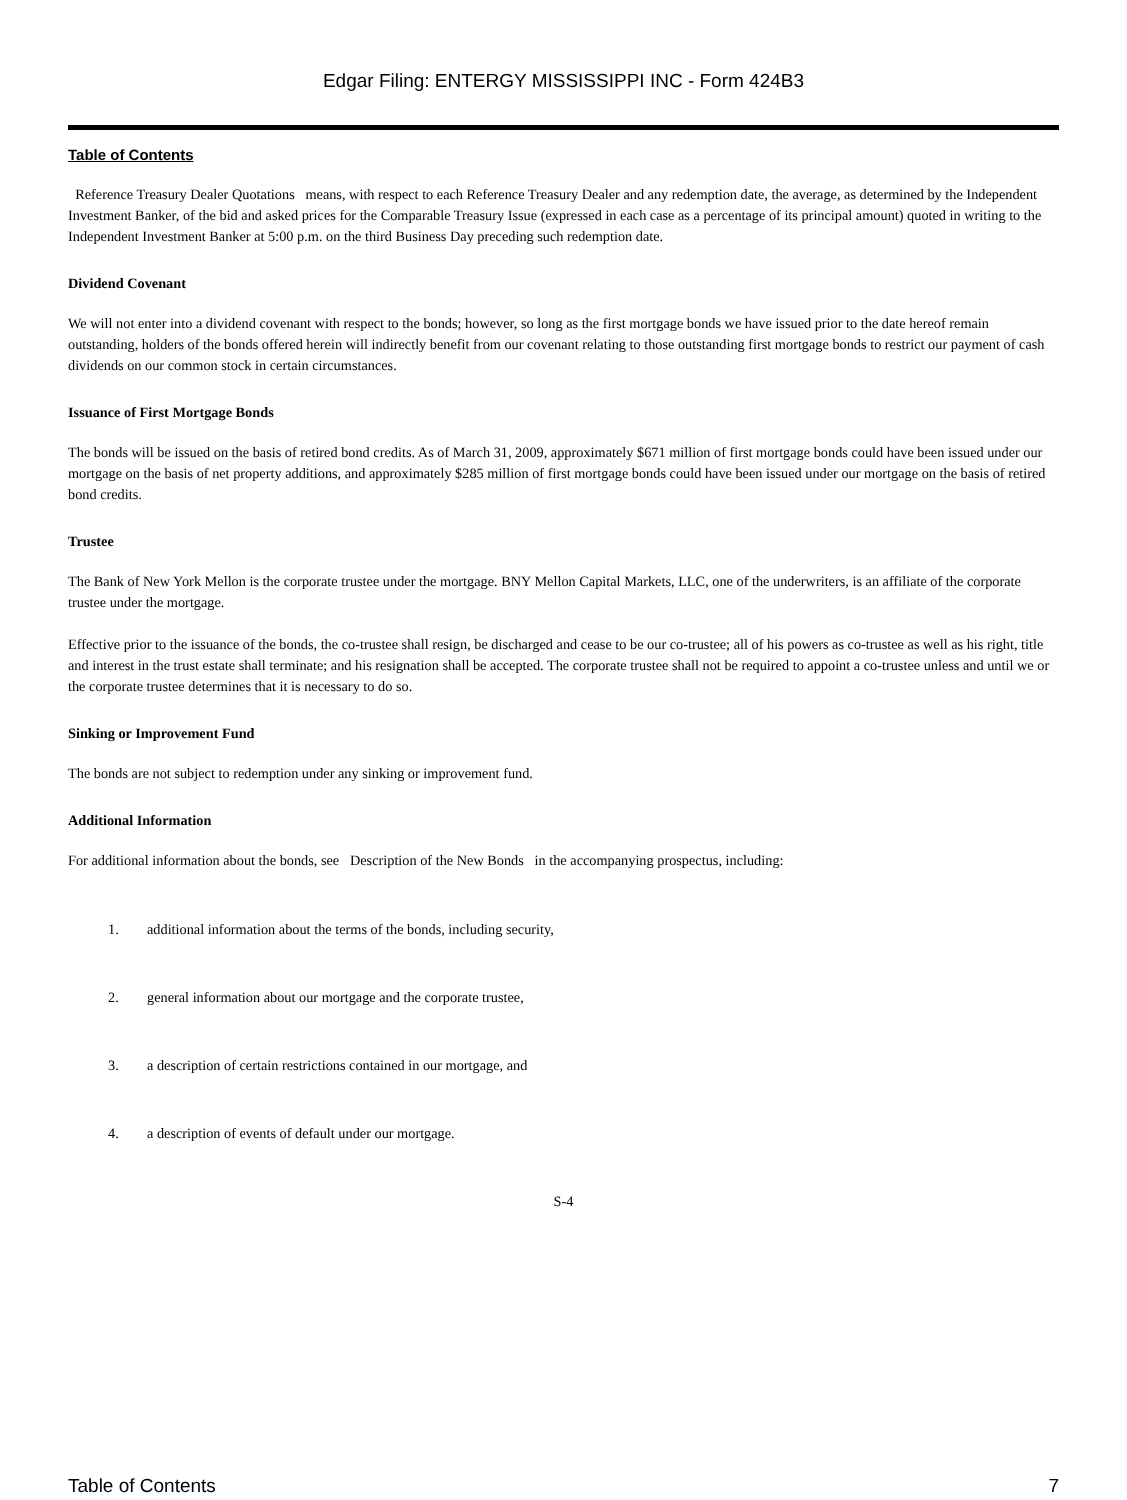Edgar Filing: ENTERGY MISSISSIPPI INC - Form 424B3
Table of Contents
Reference Treasury Dealer Quotations means, with respect to each Reference Treasury Dealer and any redemption date, the average, as determined by the Independent Investment Banker, of the bid and asked prices for the Comparable Treasury Issue (expressed in each case as a percentage of its principal amount) quoted in writing to the Independent Investment Banker at 5:00 p.m. on the third Business Day preceding such redemption date.
Dividend Covenant
We will not enter into a dividend covenant with respect to the bonds; however, so long as the first mortgage bonds we have issued prior to the date hereof remain outstanding, holders of the bonds offered herein will indirectly benefit from our covenant relating to those outstanding first mortgage bonds to restrict our payment of cash dividends on our common stock in certain circumstances.
Issuance of First Mortgage Bonds
The bonds will be issued on the basis of retired bond credits. As of March 31, 2009, approximately $671 million of first mortgage bonds could have been issued under our mortgage on the basis of net property additions, and approximately $285 million of first mortgage bonds could have been issued under our mortgage on the basis of retired bond credits.
Trustee
The Bank of New York Mellon is the corporate trustee under the mortgage. BNY Mellon Capital Markets, LLC, one of the underwriters, is an affiliate of the corporate trustee under the mortgage.
Effective prior to the issuance of the bonds, the co-trustee shall resign, be discharged and cease to be our co-trustee; all of his powers as co-trustee as well as his right, title and interest in the trust estate shall terminate; and his resignation shall be accepted. The corporate trustee shall not be required to appoint a co-trustee unless and until we or the corporate trustee determines that it is necessary to do so.
Sinking or Improvement Fund
The bonds are not subject to redemption under any sinking or improvement fund.
Additional Information
For additional information about the bonds, see Description of the New Bonds in the accompanying prospectus, including:
1. additional information about the terms of the bonds, including security,
2. general information about our mortgage and the corporate trustee,
3. a description of certain restrictions contained in our mortgage, and
4. a description of events of default under our mortgage.
S-4
Table of Contents 7